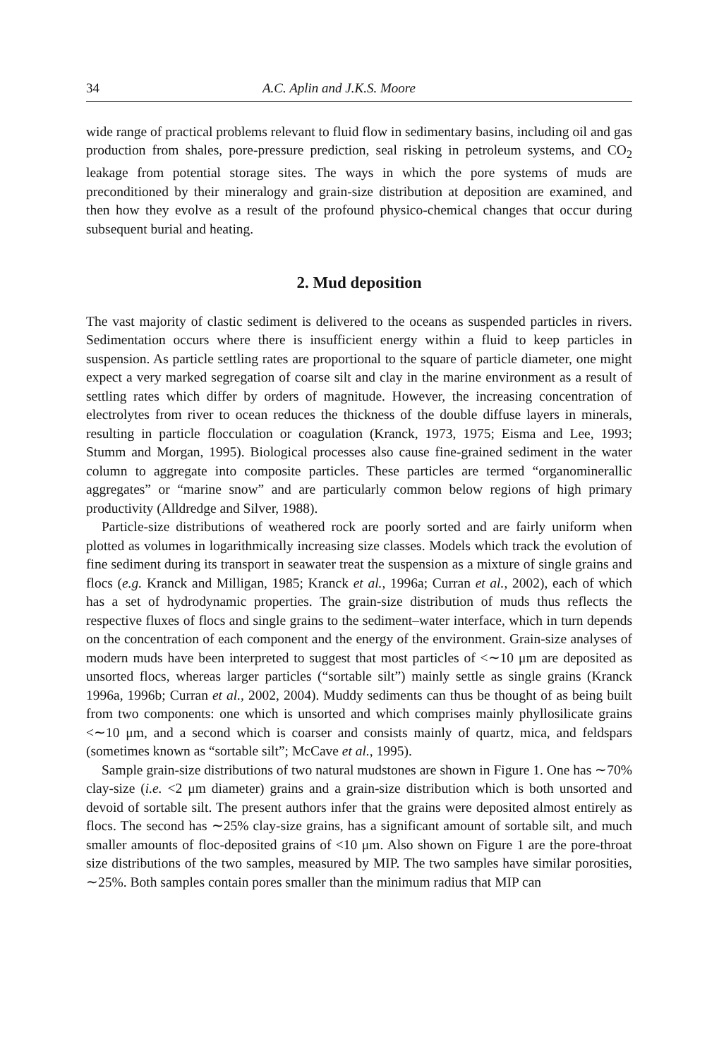34 A.C. Aplin and J.K.S. Moore
wide range of practical problems relevant to fluid flow in sedimentary basins, including oil and gas production from shales, pore-pressure prediction, seal risking in petroleum systems, and CO<sub>2</sub> leakage from potential storage sites. The ways in which the pore systems of muds are preconditioned by their mineralogy and grain-size distribution at deposition are examined, and then how they evolve as a result of the profound physico-chemical changes that occur during subsequent burial and heating.
2. Mud deposition
The vast majority of clastic sediment is delivered to the oceans as suspended particles in rivers. Sedimentation occurs where there is insufficient energy within a fluid to keep particles in suspension. As particle settling rates are proportional to the square of particle diameter, one might expect a very marked segregation of coarse silt and clay in the marine environment as a result of settling rates which differ by orders of magnitude. However, the increasing concentration of electrolytes from river to ocean reduces the thickness of the double diffuse layers in minerals, resulting in particle flocculation or coagulation (Kranck, 1973, 1975; Eisma and Lee, 1993; Stumm and Morgan, 1995). Biological processes also cause fine-grained sediment in the water column to aggregate into composite particles. These particles are termed “organominerallic aggregates” or “marine snow” and are particularly common below regions of high primary productivity (Alldredge and Silver, 1988).
Particle-size distributions of weathered rock are poorly sorted and are fairly uniform when plotted as volumes in logarithmically increasing size classes. Models which track the evolution of fine sediment during its transport in seawater treat the suspension as a mixture of single grains and flocs (e.g. Kranck and Milligan, 1985; Kranck et al., 1996a; Curran et al., 2002), each of which has a set of hydrodynamic properties. The grain-size distribution of muds thus reflects the respective fluxes of flocs and single grains to the sediment–water interface, which in turn depends on the concentration of each component and the energy of the environment. Grain-size analyses of modern muds have been interpreted to suggest that most particles of <∼10 μm are deposited as unsorted flocs, whereas larger particles (“sortable silt”) mainly settle as single grains (Kranck 1996a, 1996b; Curran et al., 2002, 2004). Muddy sediments can thus be thought of as being built from two components: one which is unsorted and which comprises mainly phyllosilicate grains <∼10 μm, and a second which is coarser and consists mainly of quartz, mica, and feldspars (sometimes known as “sortable silt”; McCave et al., 1995).
Sample grain-size distributions of two natural mudstones are shown in Figure 1. One has ∼70% clay-size (i.e. <2 μm diameter) grains and a grain-size distribution which is both unsorted and devoid of sortable silt. The present authors infer that the grains were deposited almost entirely as flocs. The second has ∼25% clay-size grains, has a significant amount of sortable silt, and much smaller amounts of floc-deposited grains of <10 μm. Also shown on Figure 1 are the pore-throat size distributions of the two samples, measured by MIP. The two samples have similar porosities, ∼25%. Both samples contain pores smaller than the minimum radius that MIP can